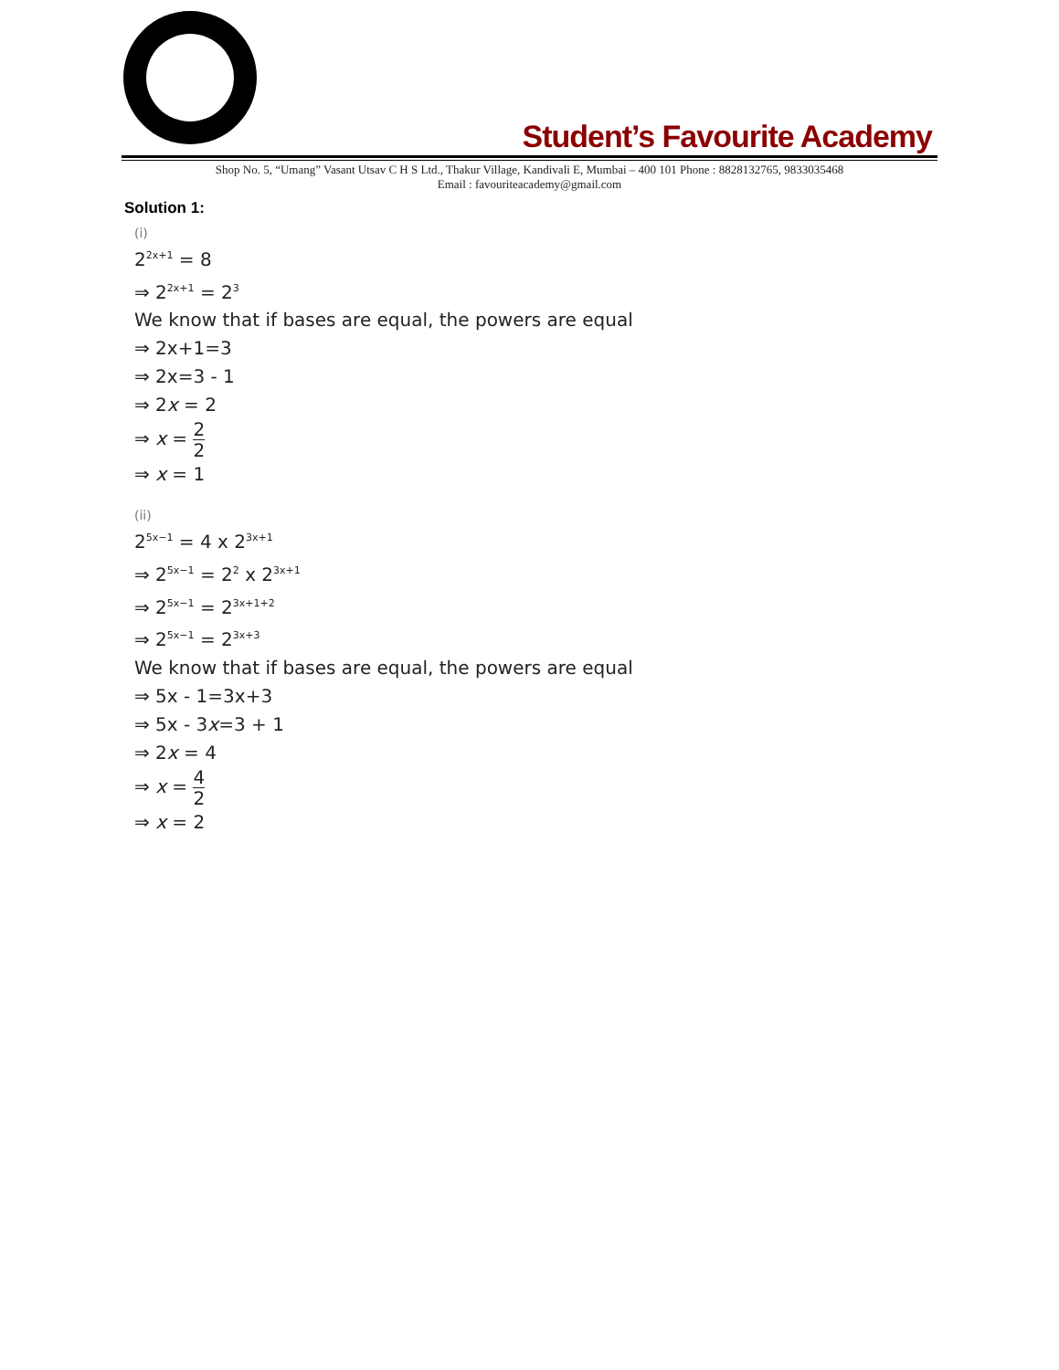Student’s Favourite Academy
Shop No. 5, “Umang” Vasant Utsav C H S Ltd., Thakur Village, Kandivali E, Mumbai – 400 101 Phone : 8828132765, 9833035468
Email : favouriteacademy@gmail.com
Solution 1:
(i)
2<sup>2x+1</sup> = 8
⇒ 2<sup>2x+1</sup> = 2<sup>3</sup>
We know that if bases are equal, the powers are equal
⇒ 2x+1=3
⇒ 2x=3 - 1
⇒ 2x = 2
⇒ x = 2 2
⇒ x = 1
(ii)
2<sup>5x−1</sup> = 4 x 2<sup>3x+1</sup>
⇒ 2<sup>5x−1</sup> = 2<sup>2</sup> x 2<sup>3x+1</sup>
⇒ 2<sup>5x−1</sup> = 2<sup>3x+1+2</sup>
⇒ 2<sup>5x−1</sup> = 2<sup>3x+3</sup>
We know that if bases are equal, the powers are equal
⇒ 5x - 1=3x+3
⇒ 5x - 3x=3 + 1
⇒ 2x = 4
⇒ x = 4 2
⇒ x = 2